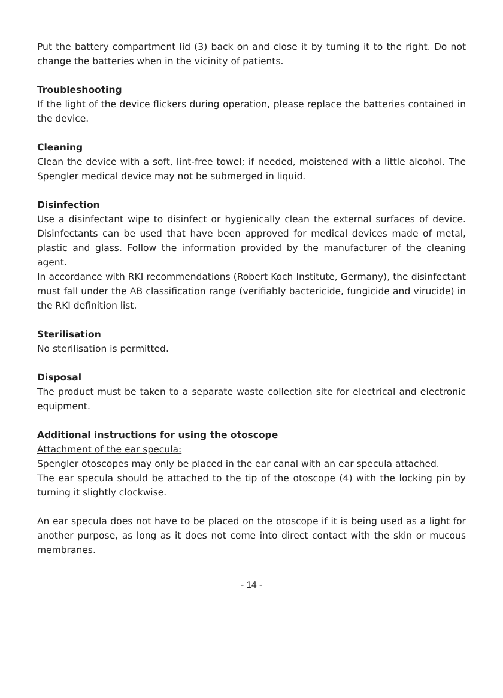Put the battery compartment lid (3) back on and close it by turning it to the right. Do not change the batteries when in the vicinity of patients.
Troubleshooting
If the light of the device flickers during operation, please replace the batteries contained in the device.
Cleaning
Clean the device with a soft, lint-free towel; if needed, moistened with a little alcohol. The Spengler medical device may not be submerged in liquid.
Disinfection
Use a disinfectant wipe to disinfect or hygienically clean the external surfaces of device. Disinfectants can be used that have been approved for medical devices made of metal, plastic and glass. Follow the information provided by the manufacturer of the cleaning agent.
In accordance with RKI recommendations (Robert Koch Institute, Germany), the disinfectant must fall under the AB classification range (verifiably bactericide, fungicide and virucide) in the RKI definition list.
Sterilisation
No sterilisation is permitted.
Disposal
The product must be taken to a separate waste collection site for electrical and electronic equipment.
Additional instructions for using the otoscope
Attachment of the ear specula:
Spengler otoscopes may only be placed in the ear canal with an ear specula attached.
The ear specula should be attached to the tip of the otoscope (4) with the locking pin by turning it slightly clockwise.
An ear specula does not have to be placed on the otoscope if it is being used as a light for another purpose, as long as it does not come into direct contact with the skin or mucous membranes.
- 14 -